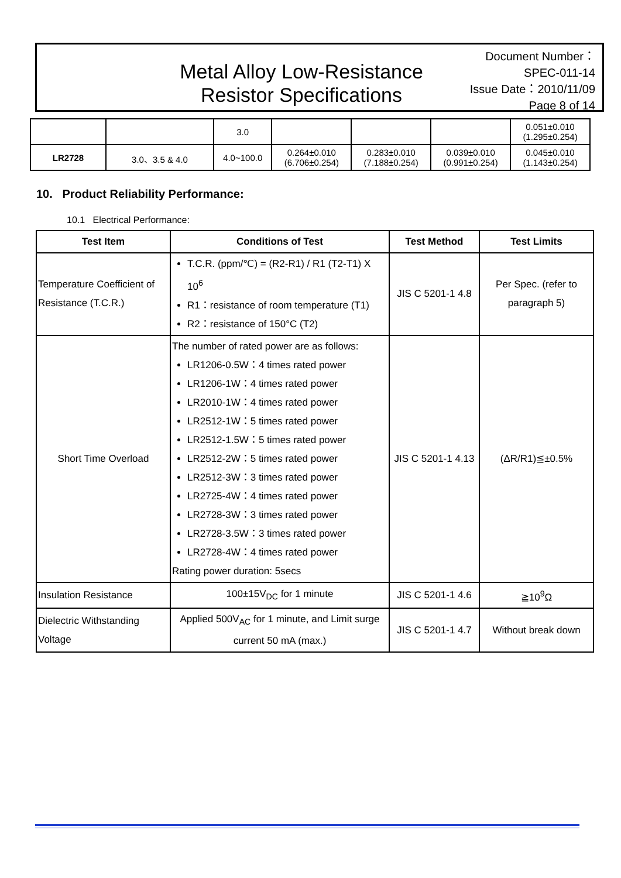Metal Alloy Low-Resistance
Resistor Specifications
Document Number： SPEC-011-14
Issue Date：2010/11/09
Page 8 of 14
| | | 3.0 | | | | 0.051±0.010 (1.295±0.254) |
| LR2728 | 3.0、3.5 & 4.0 | 4.0~100.0 | 0.264±0.010 (6.706±0.254) | 0.283±0.010 (7.188±0.254) | 0.039±0.010 (0.991±0.254) | 0.045±0.010 (1.143±0.254) |
10. Product Reliability Performance:
10.1 Electrical Performance:
| Test Item | Conditions of Test | Test Method | Test Limits |
| --- | --- | --- | --- |
| Temperature Coefficient of Resistance (T.C.R.) | T.C.R. (ppm/℃) = (R2-R1) / R1 (T2-T1) X 10<sup>6</sup> R1：resistance of room temperature (T1) R2：resistance of 150°C (T2) | JIS C 5201-1 4.8 | Per Spec. (refer to paragraph 5) |
| Short Time Overload | The number of rated power are as follows: LR1206-0.5W：4 times rated power LR1206-1W：4 times rated power LR2010-1W：4 times rated power LR2512-1W：5 times rated power LR2512-1.5W：5 times rated power LR2512-2W：5 times rated power LR2512-3W：3 times rated power LR2725-4W：4 times rated power LR2728-3W：3 times rated power LR2728-3.5W：3 times rated power LR2728-4W：4 times rated power Rating power duration: 5secs | JIS C 5201-1 4.13 | (ΔR/R1)≦±0.5% |
| Insulation Resistance | 100±15V<sub>DC</sub> for 1 minute | JIS C 5201-1 4.6 | ≧10<sup>9</sup>Ω |
| Dielectric Withstanding Voltage | Applied 500V<sub>AC</sub> for 1 minute, and Limit surge current 50 mA (max.) | JIS C 5201-1 4.7 | Without break down |